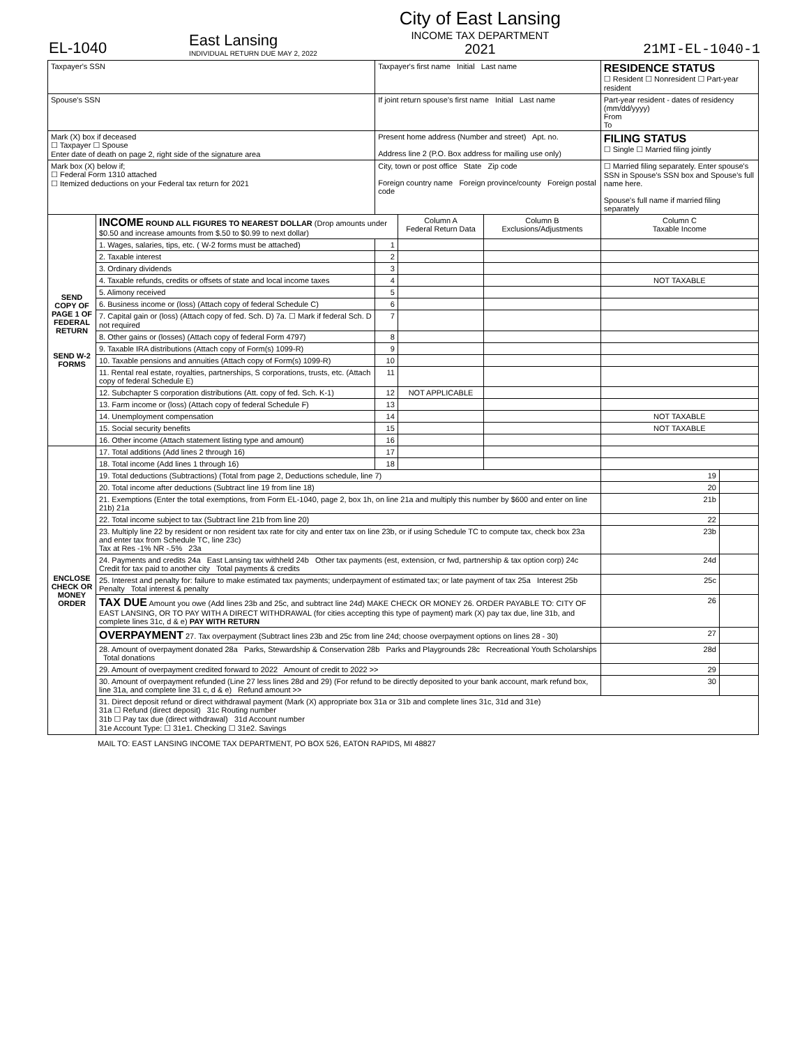EL-1040
East Lansing
INDIVIDUAL RETURN DUE MAY 2, 2022
City of East Lansing
INCOME TAX DEPARTMENT
2021
21MI-EL-1040-1
| Taxpayer's SSN | | Taxpayer's first name Initial Last name | | | RESIDENCE STATUS ☐ Resident ☐ Nonresident ☐ Part-year resident | |
| Spouse's SSN | | If joint return spouse's first name Initial Last name | | | Part-year resident - dates of residency (mm/dd/yyyy) From To | |
| Mark (X) box if deceased ☐ Taxpayer ☐ Spouse Enter date of death on page 2, right side of the signature area | | Present home address (Number and street) Apt. no. Address line 2 (P.O. Box address for mailing use only) | | | FILING STATUS ☐ Single ☐ Married filing jointly | |
| Mark box (X) below if; ☐ Federal Form 1310 attached ☐ Itemized deductions on your Federal tax return for 2021 | | City, town or post office State Zip code Foreign country name Foreign province/county Foreign postal code | | | ☐ Married filing separately. Enter spouse's SSN in Spouse's SSN box and Spouse's full name here. Spouse's full name if married filing separately | |
| SEND COPY OF PAGE 1 OF FEDERAL RETURN SEND W-2 FORMS | INCOME ROUND ALL FIGURES TO NEAREST DOLLAR (Drop amounts under $0.50 and increase amounts from $.50 to $0.99 to next dollar) | | Column A Federal Return Data | Column B Exclusions/Adjustments | Column C Taxable Income | |
| | 1. Wages, salaries, tips, etc. ( W-2 forms must be attached) | 1 | | | | |
| | 2. Taxable interest | 2 | | | | |
| | 3. Ordinary dividends | 3 | | | | |
| | 4. Taxable refunds, credits or offsets of state and local income taxes | 4 | | | NOT TAXABLE | |
| | 5. Alimony received | 5 | | | | |
| | 6. Business income or (loss) (Attach copy of federal Schedule C) | 6 | | | | |
| | 7. Capital gain or (loss) (Attach copy of fed. Sch. D) 7a. ☐ Mark if federal Sch. D not required | 7 | | | | |
| | 8. Other gains or (losses) (Attach copy of federal Form 4797) | 8 | | | | |
| | 9. Taxable IRA distributions (Attach copy of Form(s) 1099-R) | 9 | | | | |
| | 10. Taxable pensions and annuities (Attach copy of Form(s) 1099-R) | 10 | | | | |
| | 11. Rental real estate, royalties, partnerships, S corporations, trusts, etc. (Attach copy of federal Schedule E) | 11 | | | | |
| | 12. Subchapter S corporation distributions (Att. copy of fed. Sch. K-1) | 12 | NOT APPLICABLE | | | |
| | 13. Farm income or (loss) (Attach copy of federal Schedule F) | 13 | | | | |
| | 14. Unemployment compensation | 14 | | | NOT TAXABLE | |
| | 15. Social security benefits | 15 | | | NOT TAXABLE | |
| | 16. Other income (Attach statement listing type and amount) | 16 | | | | |
| ENCLOSE CHECK OR MONEY ORDER | 17. Total additions (Add lines 2 through 16) | 17 | | | | |
| | 18. Total income (Add lines 1 through 16) | 18 | | | | |
| | 19. Total deductions (Subtractions) (Total from page 2, Deductions schedule, line 7) | | | | 19 | |
| | 20. Total income after deductions (Subtract line 19 from line 18) | | | | 20 | |
| | 21. Exemptions (Enter the total exemptions, from Form EL-1040, page 2, box 1h, on line 21a and multiply this number by $600 and enter on line 21b) 21a | | | | 21b | |
| | 22. Total income subject to tax (Subtract line 21b from line 20) | | | | 22 | |
| | 23. Multiply line 22 by resident or non resident tax rate for city and enter tax on line 23b, or if using Schedule TC to compute tax, check box 23a and enter tax from Schedule TC, line 23c) Tax at Res -1% NR -.5% 23a | | | | 23b | |
| | 24. Payments and credits 24a East Lansing tax withheld 24b Other tax payments (est, extension, cr fwd, partnership & tax option corp) 24c Credit for tax paid to another city Total payments & credits | | | | 24d | |
| | 25. Interest and penalty for: failure to make estimated tax payments; underpayment of estimated tax; or late payment of tax 25a Interest 25b Penalty Total interest & penalty | | | | 25c | |
| | TAX DUE Amount you owe (Add lines 23b and 25c, and subtract line 24d) MAKE CHECK OR MONEY 26. ORDER PAYABLE TO: CITY OF EAST LANSING, OR TO PAY WITH A DIRECT WITHDRAWAL (for cities accepting this type of payment) mark (X) pay tax due, line 31b, and complete lines 31c, d & e) PAY WITH RETURN | | | | 26 | |
| | OVERPAYMENT 27. Tax overpayment (Subtract lines 23b and 25c from line 24d; choose overpayment options on lines 28 - 30) | | | | 27 | |
| | 28. Amount of overpayment donated 28a Parks, Stewardship & Conservation 28b Parks and Playgrounds 28c Recreational Youth Scholarships Total donations | | | | 28d | |
| | 29. Amount of overpayment credited forward to 2022 Amount of credit to 2022 >> | | | | 29 | |
| | 30. Amount of overpayment refunded (Line 27 less lines 28d and 29) (For refund to be directly deposited to your bank account, mark refund box, line 31a, and complete line 31 c, d & e) Refund amount >> | | | | 30 | |
| | 31. Direct deposit refund or direct withdrawal payment (Mark (X) appropriate box 31a or 31b and complete lines 31c, 31d and 31e) 31a ☐ Refund (direct deposit) 31c Routing number 31b ☐ Pay tax due (direct withdrawal) 31d Account number 31e Account Type: ☐ 31e1. Checking ☐ 31e2. Savings | | | | | |
MAIL TO: EAST LANSING INCOME TAX DEPARTMENT, PO BOX 526, EATON RAPIDS, MI 48827